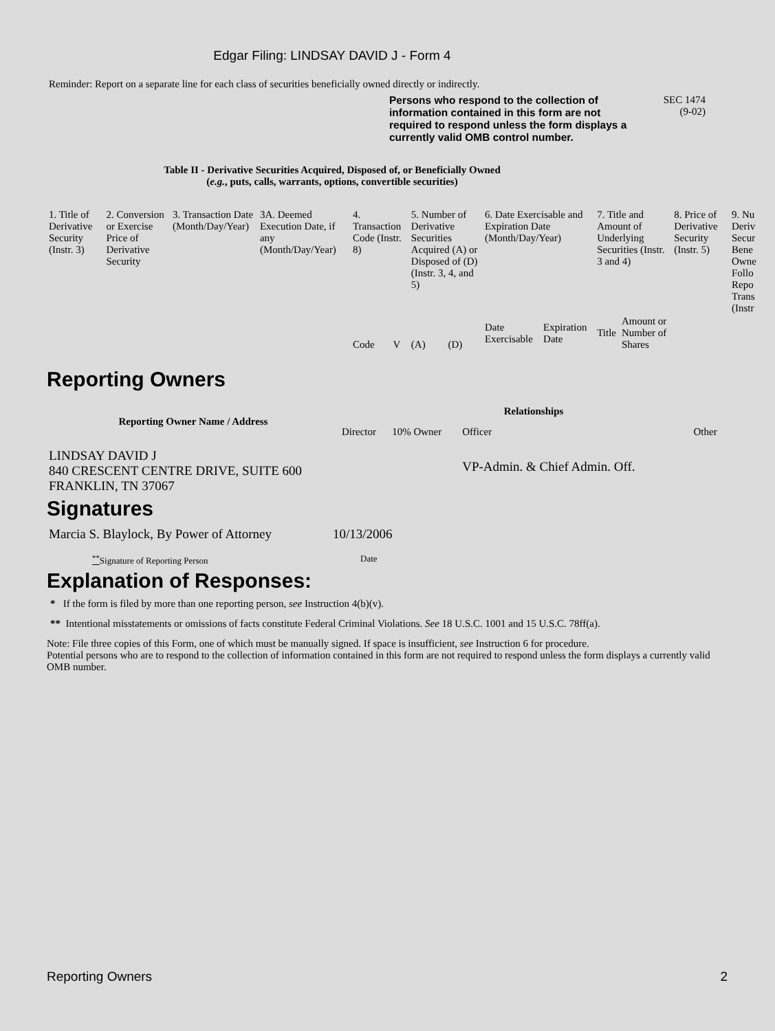Edgar Filing: LINDSAY DAVID J - Form 4
Reminder: Report on a separate line for each class of securities beneficially owned directly or indirectly.
Persons who respond to the collection of information contained in this form are not required to respond unless the form displays a currently valid OMB control number.
SEC 1474
(9-02)
Table II - Derivative Securities Acquired, Disposed of, or Beneficially Owned
(e.g., puts, calls, warrants, options, convertible securities)
| 1. Title of Derivative Security (Instr. 3) | 2. Conversion or Exercise Price of Derivative Security | 3. Transaction Date (Month/Day/Year) | 3A. Deemed Execution Date, if any (Month/Day/Year) | 4. Transaction Code (Instr. 8) | | 5. Number of Derivative Securities Acquired (A) or Disposed of (D) (Instr. 3, 4, and 5) | | 6. Date Exercisable and Expiration Date (Month/Day/Year) | | 7. Title and Amount of Underlying Securities (Instr. 3 and 4) | | 8. Price of Derivative Security (Instr. 5) | 9. Nu Deriv Secur Bene Owne Follo Repo Trans (Instr |
| | | | | Code | V | (A) | (D) | Date Exercisable | Expiration Date | Title | Amount or Number of Shares | | |
Reporting Owners
| Reporting Owner Name / Address | Relationships | | | |
| --- | --- | --- | --- | --- |
| | Director | 10% Owner | Officer | Other |
| LINDSAY DAVID J 840 CRESCENT CENTRE DRIVE, SUITE 600 FRANKLIN, TN 37067 | | | VP-Admin. & Chief Admin. Off. | |
Signatures
| Marcia S. Blaylock, By Power of Attorney | 10/13/2006 |
| <sup>**</sup> Signature of Reporting Person | Date |
Explanation of Responses:
* If the form is filed by more than one reporting person, see Instruction 4(b)(v).
** Intentional misstatements or omissions of facts constitute Federal Criminal Violations. See 18 U.S.C. 1001 and 15 U.S.C. 78ff(a).
Note: File three copies of this Form, one of which must be manually signed. If space is insufficient, see Instruction 6 for procedure.
Potential persons who are to respond to the collection of information contained in this form are not required to respond unless the form displays a currently valid OMB number.
Reporting Owners 2